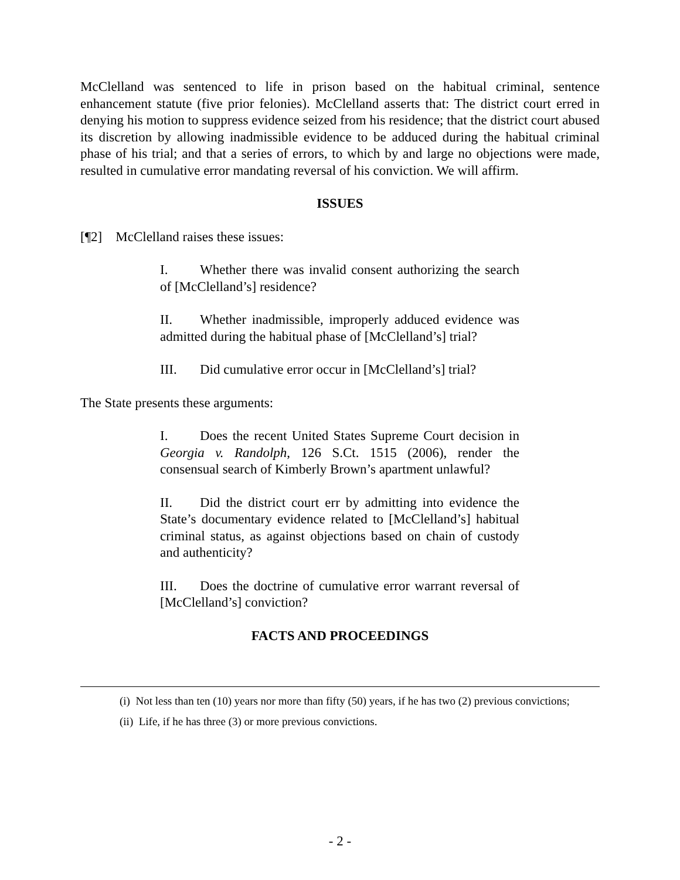McClelland was sentenced to life in prison based on the habitual criminal, sentence enhancement statute (five prior felonies). McClelland asserts that: The district court erred in denying his motion to suppress evidence seized from his residence; that the district court abused its discretion by allowing inadmissible evidence to be adduced during the habitual criminal phase of his trial; and that a series of errors, to which by and large no objections were made, resulted in cumulative error mandating reversal of his conviction. We will affirm.
ISSUES
[¶2] McClelland raises these issues:
I. Whether there was invalid consent authorizing the search of [McClelland’s] residence?
II. Whether inadmissible, improperly adduced evidence was admitted during the habitual phase of [McClelland’s] trial?
III. Did cumulative error occur in [McClelland’s] trial?
The State presents these arguments:
I. Does the recent United States Supreme Court decision in Georgia v. Randolph, 126 S.Ct. 1515 (2006), render the consensual search of Kimberly Brown’s apartment unlawful?
II. Did the district court err by admitting into evidence the State’s documentary evidence related to [McClelland’s] habitual criminal status, as against objections based on chain of custody and authenticity?
III. Does the doctrine of cumulative error warrant reversal of [McClelland’s] conviction?
FACTS AND PROCEEDINGS
(i) Not less than ten (10) years nor more than fifty (50) years, if he has two (2) previous convictions;
(ii) Life, if he has three (3) or more previous convictions.
- 2 -